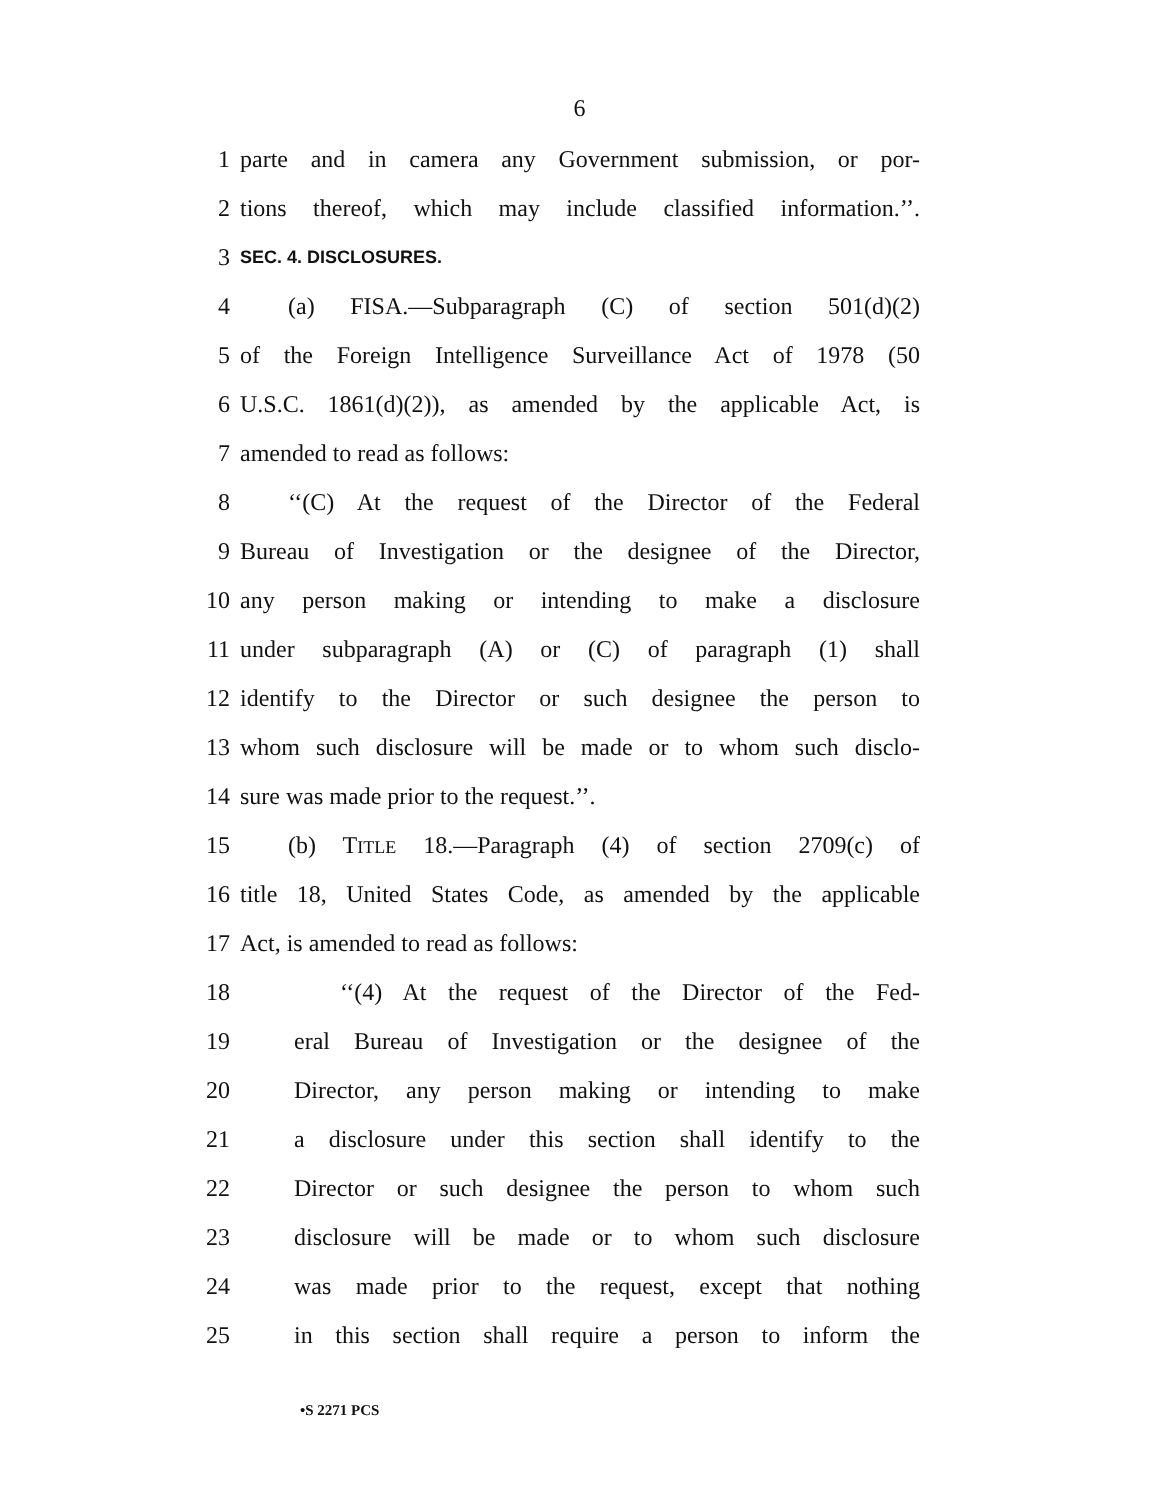6
1 parte and in camera any Government submission, or por-
2 tions thereof, which may include classified information.’’.
3 SEC. 4. DISCLOSURES.
4 (a) FISA.—Subparagraph (C) of section 501(d)(2)
5 of the Foreign Intelligence Surveillance Act of 1978 (50
6 U.S.C. 1861(d)(2)), as amended by the applicable Act, is
7 amended to read as follows:
8 ‘‘(C) At the request of the Director of the Federal
9 Bureau of Investigation or the designee of the Director,
10 any person making or intending to make a disclosure
11 under subparagraph (A) or (C) of paragraph (1) shall
12 identify to the Director or such designee the person to
13 whom such disclosure will be made or to whom such disclo-
14 sure was made prior to the request.’’.
15 (b) TITLE 18.—Paragraph (4) of section 2709(c) of
16 title 18, United States Code, as amended by the applicable
17 Act, is amended to read as follows:
18 ‘‘(4) At the request of the Director of the Fed-
19 eral Bureau of Investigation or the designee of the
20 Director, any person making or intending to make
21 a disclosure under this section shall identify to the
22 Director or such designee the person to whom such
23 disclosure will be made or to whom such disclosure
24 was made prior to the request, except that nothing
25 in this section shall require a person to inform the
•S 2271 PCS